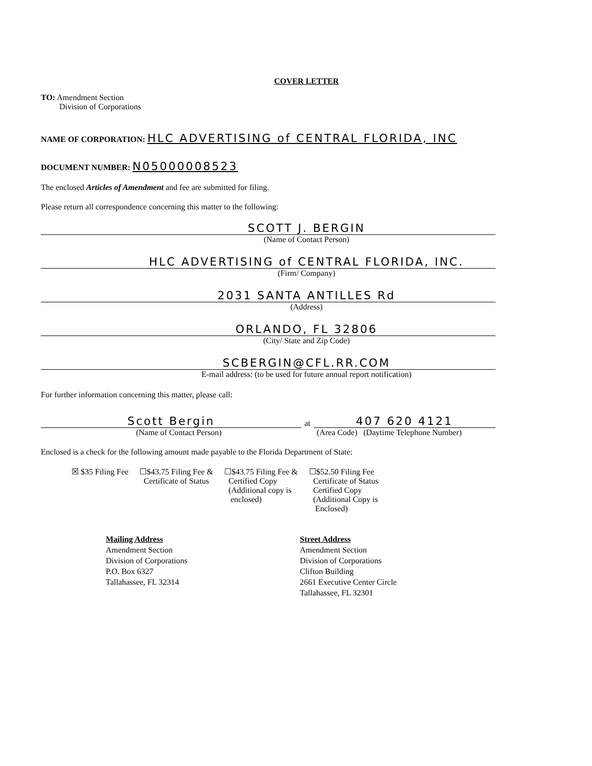COVER LETTER
TO: Amendment Section
Division of Corporations
NAME OF CORPORATION: HLC ADVERTISING of CENTRAL FLORIDA, INC
DOCUMENT NUMBER: N05000008523
The enclosed Articles of Amendment and fee are submitted for filing.
Please return all correspondence concerning this matter to the following:
SCOTT J. BERGIN
(Name of Contact Person)
HLC ADVERTISING of CENTRAL FLORIDA, INC.
(Firm/ Company)
2031 SANTA ANTILLES Rd
(Address)
ORLANDO, FL 32806
(City/ State and Zip Code)
SCBERGIN@CFL.RR.COM
E-mail address: (to be used for future annual report notification)
For further information concerning this matter, please call:
Scott Bergin
at
407 620 4121
(Name of Contact Person) (Area Code) (Daytime Telephone Number)
Enclosed is a check for the following amount made payable to the Florida Department of State:
☒ $35 Filing Fee ☐$43.75 Filing Fee &
Certificate of Status
☐$43.75 Filing Fee &
Certified Copy
(Additional copy is
enclosed)
☐$52.50 Filing Fee
Certificate of Status
Certified Copy
(Additional Copy is
Enclosed)
Mailing Address
Amendment Section
Division of Corporations
P.O. Box 6327
Tallahassee, FL 32314
Street Address
Amendment Section
Division of Corporations
Clifton Building
2661 Executive Center Circle
Tallahassee, FL 32301